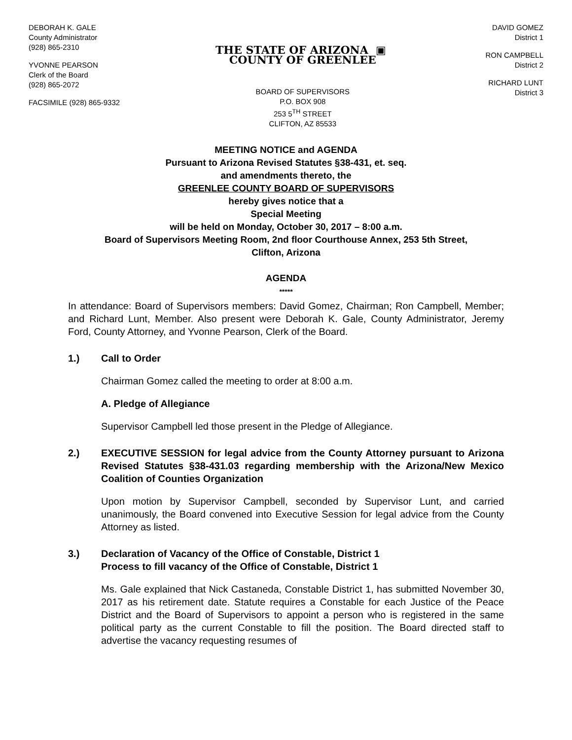DEBORAH K. GALE
County Administrator
(928) 865-2310
YVONNE PEARSON
Clerk of the Board
(928) 865-2072
FACSIMILE (928) 865-9332
THE STATE OF ARIZONA ▣ COUNTY OF GREENLEE
BOARD OF SUPERVISORS
P.O. BOX 908
253 5<sup>TH</sup> STREET
CLIFTON, AZ 85533
DAVID GOMEZ
District 1
RON CAMPBELL
District 2
RICHARD LUNT
District 3
MEETING NOTICE and AGENDA
Pursuant to Arizona Revised Statutes §38-431, et. seq.
and amendments thereto, the
GREENLEE COUNTY BOARD OF SUPERVISORS
hereby gives notice that a
Special Meeting
will be held on Monday, October 30, 2017 – 8:00 a.m.
Board of Supervisors Meeting Room, 2nd floor Courthouse Annex, 253 5th Street,
Clifton, Arizona
AGENDA
*****
In attendance: Board of Supervisors members: David Gomez, Chairman; Ron Campbell, Member; and Richard Lunt, Member. Also present were Deborah K. Gale, County Administrator, Jeremy Ford, County Attorney, and Yvonne Pearson, Clerk of the Board.
1.) Call to Order
Chairman Gomez called the meeting to order at 8:00 a.m.
A. Pledge of Allegiance
Supervisor Campbell led those present in the Pledge of Allegiance.
2.) EXECUTIVE SESSION for legal advice from the County Attorney pursuant to Arizona Revised Statutes §38-431.03 regarding membership with the Arizona/New Mexico Coalition of Counties Organization
Upon motion by Supervisor Campbell, seconded by Supervisor Lunt, and carried unanimously, the Board convened into Executive Session for legal advice from the County Attorney as listed.
3.) Declaration of Vacancy of the Office of Constable, District 1
Process to fill vacancy of the Office of Constable, District 1
Ms. Gale explained that Nick Castaneda, Constable District 1, has submitted November 30, 2017 as his retirement date. Statute requires a Constable for each Justice of the Peace District and the Board of Supervisors to appoint a person who is registered in the same political party as the current Constable to fill the position. The Board directed staff to advertise the vacancy requesting resumes of